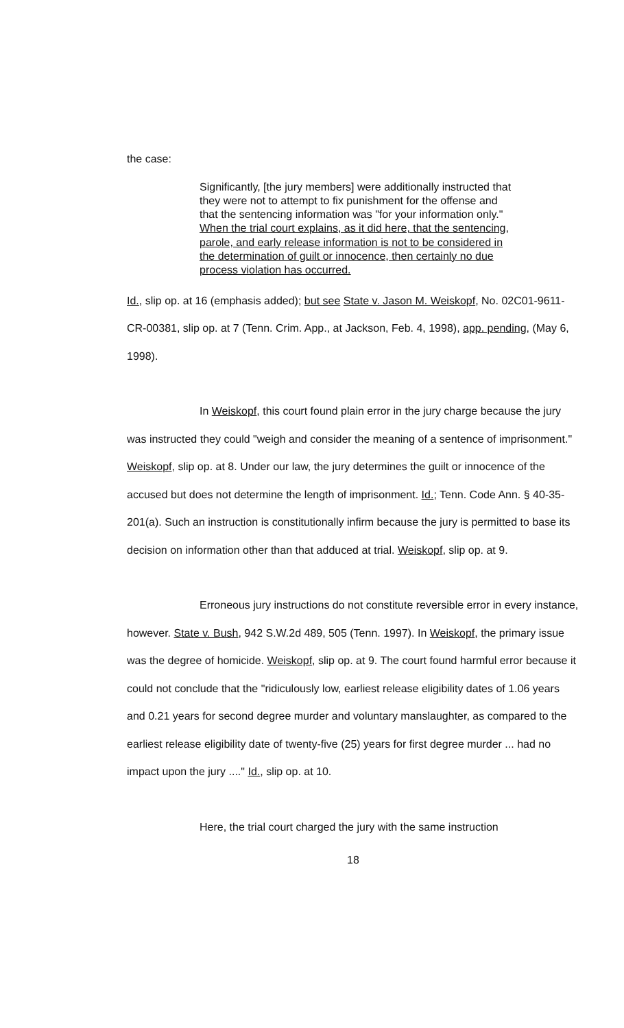the case:
Significantly, [the jury members] were additionally instructed that they were not to attempt to fix punishment for the offense and that the sentencing information was "for your information only." When the trial court explains, as it did here, that the sentencing, parole, and early release information is not to be considered in the determination of guilt or innocence, then certainly no due process violation has occurred.
Id., slip op. at 16 (emphasis added); but see State v. Jason M. Weiskopf, No. 02C01-9611-CR-00381, slip op. at 7 (Tenn. Crim. App., at Jackson, Feb. 4, 1998), app. pending, (May 6, 1998).
In Weiskopf, this court found plain error in the jury charge because the jury was instructed they could "weigh and consider the meaning of a sentence of imprisonment." Weiskopf, slip op. at 8. Under our law, the jury determines the guilt or innocence of the accused but does not determine the length of imprisonment. Id.; Tenn. Code Ann. § 40-35-201(a). Such an instruction is constitutionally infirm because the jury is permitted to base its decision on information other than that adduced at trial. Weiskopf, slip op. at 9.
Erroneous jury instructions do not constitute reversible error in every instance, however. State v. Bush, 942 S.W.2d 489, 505 (Tenn. 1997). In Weiskopf, the primary issue was the degree of homicide. Weiskopf, slip op. at 9. The court found harmful error because it could not conclude that the "ridiculously low, earliest release eligibility dates of 1.06 years and 0.21 years for second degree murder and voluntary manslaughter, as compared to the earliest release eligibility date of twenty-five (25) years for first degree murder ... had no impact upon the jury ...." Id., slip op. at 10.
Here, the trial court charged the jury with the same instruction
18